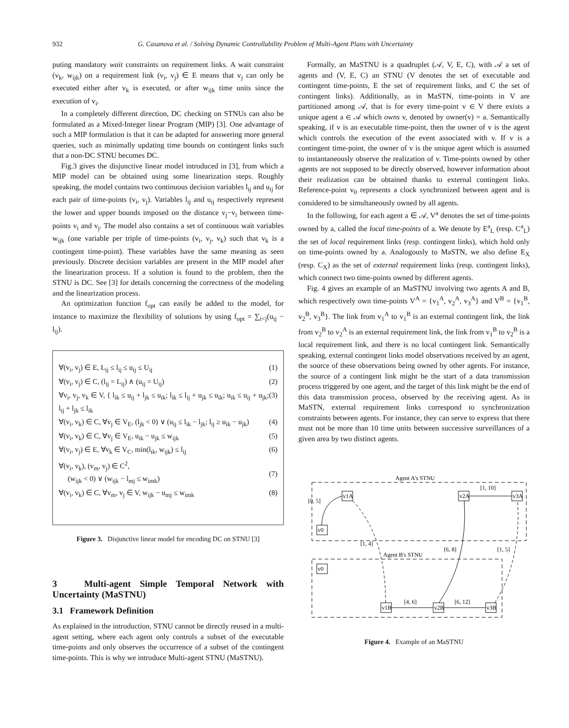932 G. Casanova et al. / Solving Dynamic Controllability Problem of Multi-Agent Plans with Uncertainty
puting mandatory wait constraints on requirement links. A wait constraint (v<sub>k</sub>, w<sub>ijk</sub>) on a requirement link (v<sub>i</sub>, v<sub>j</sub>) ∈ E means that v<sub>j</sub> can only be executed either after v<sub>k</sub> is executed, or after w<sub>ijk</sub> time units since the execution of v<sub>i</sub>.
In a completely different direction, DC checking on STNUs can also be formulated as a Mixed-Integer linear Program (MIP) [3]. One advantage of such a MIP formulation is that it can be adapted for answering more general queries, such as minimally updating time bounds on contingent links such that a non-DC STNU becomes DC.
Fig.3 gives the disjunctive linear model introduced in [3], from which a MIP model can be obtained using some linearization steps. Roughly speaking, the model contains two continuous decision variables l<sub>ij</sub> and u<sub>ij</sub> for each pair of time-points (v<sub>i</sub>, v<sub>j</sub>). Variables l<sub>ij</sub> and u<sub>ij</sub> respectively represent the lower and upper bounds imposed on the distance v<sub>j</sub>−v<sub>i</sub> between time-points v<sub>i</sub> and v<sub>j</sub>. The model also contains a set of continuous wait variables w<sub>ijk</sub> (one variable per triple of time-points (v<sub>i</sub>, v<sub>j</sub>, v<sub>k</sub>) such that v<sub>k</sub> is a contingent time-point). These variables have the same meaning as seen previously. Discrete decision variables are present in the MIP model after the linearization process. If a solution is found to the problem, then the STNU is DC. See [3] for details concerning the correctness of the modeling and the linearization process.
An optimization function f<sub>opt</sub> can easily be added to the model, for instance to maximize the flexibility of solutions by using f<sub>opt</sub> = ∑<sub>i<j</sub>(u<sub>ij</sub> − l<sub>ij</sub>).
∀(v<sub>i</sub>, v<sub>j</sub>) ∈ E, L<sub>ij</sub> ≤ l<sub>ij</sub> ≤ u<sub>ij</sub> ≤ U<sub>ij</sub> (1)
∀(v<sub>i</sub>, v<sub>j</sub>) ∈ C, (l<sub>ij</sub> = L<sub>ij</sub>) ∧ (u<sub>ij</sub> = U<sub>ij</sub>) (2)
∀v<sub>i</sub>, v<sub>j</sub>, v<sub>k</sub> ∈ V, { l<sub>ik</sub> ≤ u<sub>ij</sub> + l<sub>jk</sub> ≤ u<sub>ik</sub>; l<sub>ik</sub> ≤ l<sub>ij</sub> + u<sub>jk</sub> ≤ u<sub>ik</sub>; u<sub>ik</sub> ≤ u<sub>ij</sub> + u<sub>jk</sub>; l<sub>ij</sub> + l<sub>jk</sub> ≤ l<sub>ik</sub> (3)
∀(v<sub>i</sub>, v<sub>k</sub>) ∈ C, ∀v<sub>j</sub> ∈ V<sub>E</sub>, (l<sub>jk</sub> < 0) ∨ (u<sub>ij</sub> ≤ l<sub>ik</sub> − l<sub>jk</sub>; l<sub>ij</sub> ≥ u<sub>ik</sub> − u<sub>jk</sub>) (4)
∀(v<sub>i</sub>, v<sub>k</sub>) ∈ C, ∀v<sub>j</sub> ∈ V<sub>E</sub>, u<sub>ik</sub> − u<sub>jk</sub> ≤ w<sub>ijk</sub> (5)
∀(v<sub>i</sub>, v<sub>j</sub>) ∈ E, ∀v<sub>k</sub> ∈ V<sub>C</sub>, min(l<sub>ik</sub>, w<sub>ijk</sub>) ≤ l<sub>ij</sub> (6)
∀(v<sub>i</sub>, v<sub>k</sub>), (v<sub>m</sub>, v<sub>j</sub>) ∈ C<sup>2</sup>,
(w<sub>ijk</sub> < 0) ∨ (w<sub>ijk</sub> − l<sub>mj</sub> ≤ w<sub>imk</sub>)
(7)
∀(v<sub>i</sub>, v<sub>k</sub>) ∈ C, ∀v<sub>m</sub>, v<sub>j</sub> ∈ V, w<sub>ijk</sub> − u<sub>mj</sub> ≤ w<sub>imk</sub> (8)
Figure 3. Disjunctive linear model for encoding DC on STNU [3]
3 Multi-agent Simple Temporal Network with Uncertainty (MaSTNU)
3.1 Framework Definition
As explained in the introduction, STNU cannot be directly reused in a multi-agent setting, where each agent only controls a subset of the executable time-points and only observes the occurrence of a subset of the contingent time-points. This is why we introduce Multi-agent STNU (MaSTNU).
Formally, an MaSTNU is a quadruplet (𝒜, V, E, C), with 𝒜 a set of agents and (V, E, C) an STNU (V denotes the set of executable and contingent time-points, E the set of requirement links, and C the set of contingent links). Additionally, as in MaSTN, time-points in V are partitioned among 𝒜, that is for every time-point v ∈ V there exists a unique agent a ∈ 𝒜 which owns v, denoted by owner(v) = a. Semantically speaking, if v is an executable time-point, then the owner of v is the agent which controls the execution of the event associated with v. If v is a contingent time-point, the owner of v is the unique agent which is assumed to instantaneously observe the realization of v. Time-points owned by other agents are not supposed to be directly observed, however information about their realization can be obtained thanks to external contingent links. Reference-point v<sub>0</sub> represents a clock synchronized between agent and is considered to be simultaneously owned by all agents.
In the following, for each agent a ∈ 𝒜, V<sup>a</sup> denotes the set of time-points owned by a, called the local time-points of a. We denote by E<sup>a</sup><sub>L</sub> (resp. C<sup>a</sup><sub>L</sub>) the set of local requirement links (resp. contingent links), which hold only on time-points owned by a. Analogously to MaSTN, we also define E<sub>X</sub> (resp. C<sub>X</sub>) as the set of external requirement links (resp. contingent links), which connect two time-points owned by different agents.
Fig. 4 gives an example of an MaSTNU involving two agents A and B, which respectively own time-points V<sup>A</sup> = {v<sub>1</sub><sup>A</sup>, v<sub>2</sub><sup>A</sup>, v<sub>3</sub><sup>A</sup>} and V<sup>B</sup> = {v<sub>1</sub><sup>B</sup>, v<sub>2</sub><sup>B</sup>, v<sub>3</sub><sup>B</sup>}. The link from v<sub>1</sub><sup>A</sup> to v<sub>1</sub><sup>B</sup> is an external contingent link, the link from v<sub>2</sub><sup>B</sup> to v<sub>2</sub><sup>A</sup> is an external requirement link, the link from v<sub>1</sub><sup>B</sup> to v<sub>2</sub><sup>B</sup> is a local requirement link, and there is no local contingent link. Semantically speaking, external contingent links model observations received by an agent, the source of these observations being owned by other agents. For instance, the source of a contingent link might be the start of a data transmission process triggered by one agent, and the target of this link might be the end of this data transmission process, observed by the receiving agent. As in MaSTN, external requirement links correspond to synchronization constraints between agents. For instance, they can serve to express that there must not be more than 10 time units between successive surveillances of a given area by two distinct agents.
Agent A's STNU
Agent B's STNU
v0
v1A
v2A
v3A
v0
v1B
v2B
v3B
[0, 5]
[1, 10]
[1, 4]
[6, 8]
[1, 5]
[4, 6]
[6, 12]
Figure 4. Example of an MaSTNU